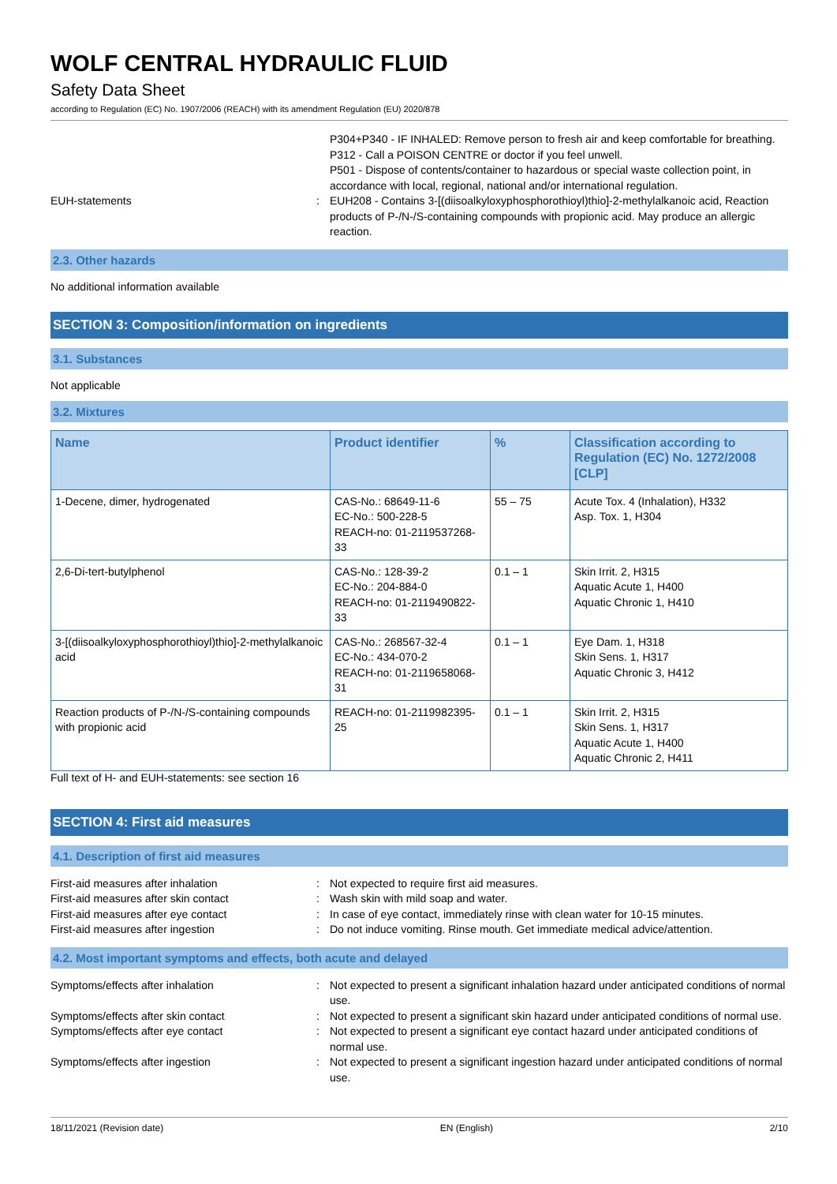WOLF CENTRAL HYDRAULIC FLUID
Safety Data Sheet
according to Regulation (EC) No. 1907/2006 (REACH) with its amendment Regulation (EU) 2020/878
P304+P340 - IF INHALED: Remove person to fresh air and keep comfortable for breathing.
P312 - Call a POISON CENTRE or doctor if you feel unwell.
P501 - Dispose of contents/container to hazardous or special waste collection point, in accordance with local, regional, national and/or international regulation.
EUH-statements : EUH208 - Contains 3-[(diisoalkyloxyphosphorothioyl)thio]-2-methylalkanoic acid, Reaction products of P-/N-/S-containing compounds with propionic acid. May produce an allergic reaction.
2.3. Other hazards
No additional information available
SECTION 3: Composition/information on ingredients
3.1. Substances
Not applicable
3.2. Mixtures
| Name | Product identifier | % | Classification according to Regulation (EC) No. 1272/2008 [CLP] |
| --- | --- | --- | --- |
| 1-Decene, dimer, hydrogenated | CAS-No.: 68649-11-6 EC-No.: 500-228-5 REACH-no: 01-2119537268-33 | 55 – 75 | Acute Tox. 4 (Inhalation), H332 Asp. Tox. 1, H304 |
| 2,6-Di-tert-butylphenol | CAS-No.: 128-39-2 EC-No.: 204-884-0 REACH-no: 01-2119490822-33 | 0.1 – 1 | Skin Irrit. 2, H315 Aquatic Acute 1, H400 Aquatic Chronic 1, H410 |
| 3-[(diisoalkyloxyphosphorothioyl)thio]-2-methylalkanoic acid | CAS-No.: 268567-32-4 EC-No.: 434-070-2 REACH-no: 01-2119658068-31 | 0.1 – 1 | Eye Dam. 1, H318 Skin Sens. 1, H317 Aquatic Chronic 3, H412 |
| Reaction products of P-/N-/S-containing compounds with propionic acid | REACH-no: 01-2119982395-25 | 0.1 – 1 | Skin Irrit. 2, H315 Skin Sens. 1, H317 Aquatic Acute 1, H400 Aquatic Chronic 2, H411 |
Full text of H- and EUH-statements: see section 16
SECTION 4: First aid measures
4.1. Description of first aid measures
First-aid measures after inhalation : Not expected to require first aid measures.
First-aid measures after skin contact : Wash skin with mild soap and water.
First-aid measures after eye contact : In case of eye contact, immediately rinse with clean water for 10-15 minutes.
First-aid measures after ingestion : Do not induce vomiting. Rinse mouth. Get immediate medical advice/attention.
4.2. Most important symptoms and effects, both acute and delayed
Symptoms/effects after inhalation : Not expected to present a significant inhalation hazard under anticipated conditions of normal use.
Symptoms/effects after skin contact : Not expected to present a significant skin hazard under anticipated conditions of normal use.
Symptoms/effects after eye contact : Not expected to present a significant eye contact hazard under anticipated conditions of normal use.
Symptoms/effects after ingestion : Not expected to present a significant ingestion hazard under anticipated conditions of normal use.
18/11/2021 (Revision date) EN (English) 2/10